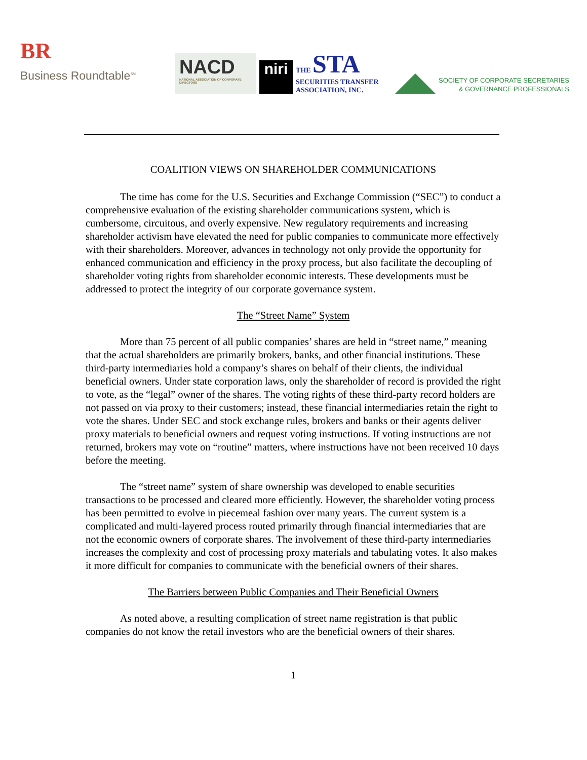BR
Business Roundtable<sup>SM</sup>
NACD
NATIONAL ASSOCIATION OF CORPORATE DIRECTORS
niri
THE STA
SECURITIES TRANSFER
ASSOCIATION, INC.
SOCIETY OF CORPORATE SECRETARIES
& GOVERNANCE PROFESSIONALS
COALITION VIEWS ON SHAREHOLDER COMMUNICATIONS
The time has come for the U.S. Securities and Exchange Commission (“SEC”) to conduct a comprehensive evaluation of the existing shareholder communications system, which is cumbersome, circuitous, and overly expensive. New regulatory requirements and increasing shareholder activism have elevated the need for public companies to communicate more effectively with their shareholders. Moreover, advances in technology not only provide the opportunity for enhanced communication and efficiency in the proxy process, but also facilitate the decoupling of shareholder voting rights from shareholder economic interests. These developments must be addressed to protect the integrity of our corporate governance system.
The “Street Name” System
More than 75 percent of all public companies’ shares are held in “street name,” meaning that the actual shareholders are primarily brokers, banks, and other financial institutions. These third-party intermediaries hold a company’s shares on behalf of their clients, the individual beneficial owners. Under state corporation laws, only the shareholder of record is provided the right to vote, as the “legal” owner of the shares. The voting rights of these third-party record holders are not passed on via proxy to their customers; instead, these financial intermediaries retain the right to vote the shares. Under SEC and stock exchange rules, brokers and banks or their agents deliver proxy materials to beneficial owners and request voting instructions. If voting instructions are not returned, brokers may vote on “routine” matters, where instructions have not been received 10 days before the meeting.
The “street name” system of share ownership was developed to enable securities transactions to be processed and cleared more efficiently. However, the shareholder voting process has been permitted to evolve in piecemeal fashion over many years. The current system is a complicated and multi-layered process routed primarily through financial intermediaries that are not the economic owners of corporate shares. The involvement of these third-party intermediaries increases the complexity and cost of processing proxy materials and tabulating votes. It also makes it more difficult for companies to communicate with the beneficial owners of their shares.
The Barriers between Public Companies and Their Beneficial Owners
As noted above, a resulting complication of street name registration is that public companies do not know the retail investors who are the beneficial owners of their shares.
1